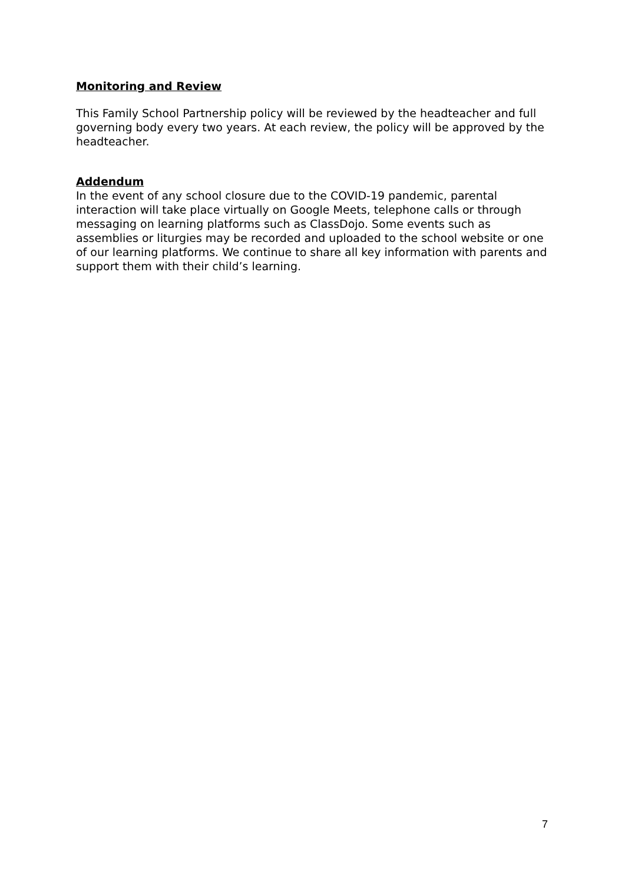Monitoring and Review
This Family School Partnership policy will be reviewed by the headteacher and full governing body every two years. At each review, the policy will be approved by the headteacher.
Addendum
In the event of any school closure due to the COVID-19 pandemic, parental interaction will take place virtually on Google Meets, telephone calls or through messaging on learning platforms such as ClassDojo. Some events such as assemblies or liturgies may be recorded and uploaded to the school website or one of our learning platforms. We continue to share all key information with parents and support them with their child’s learning.
7